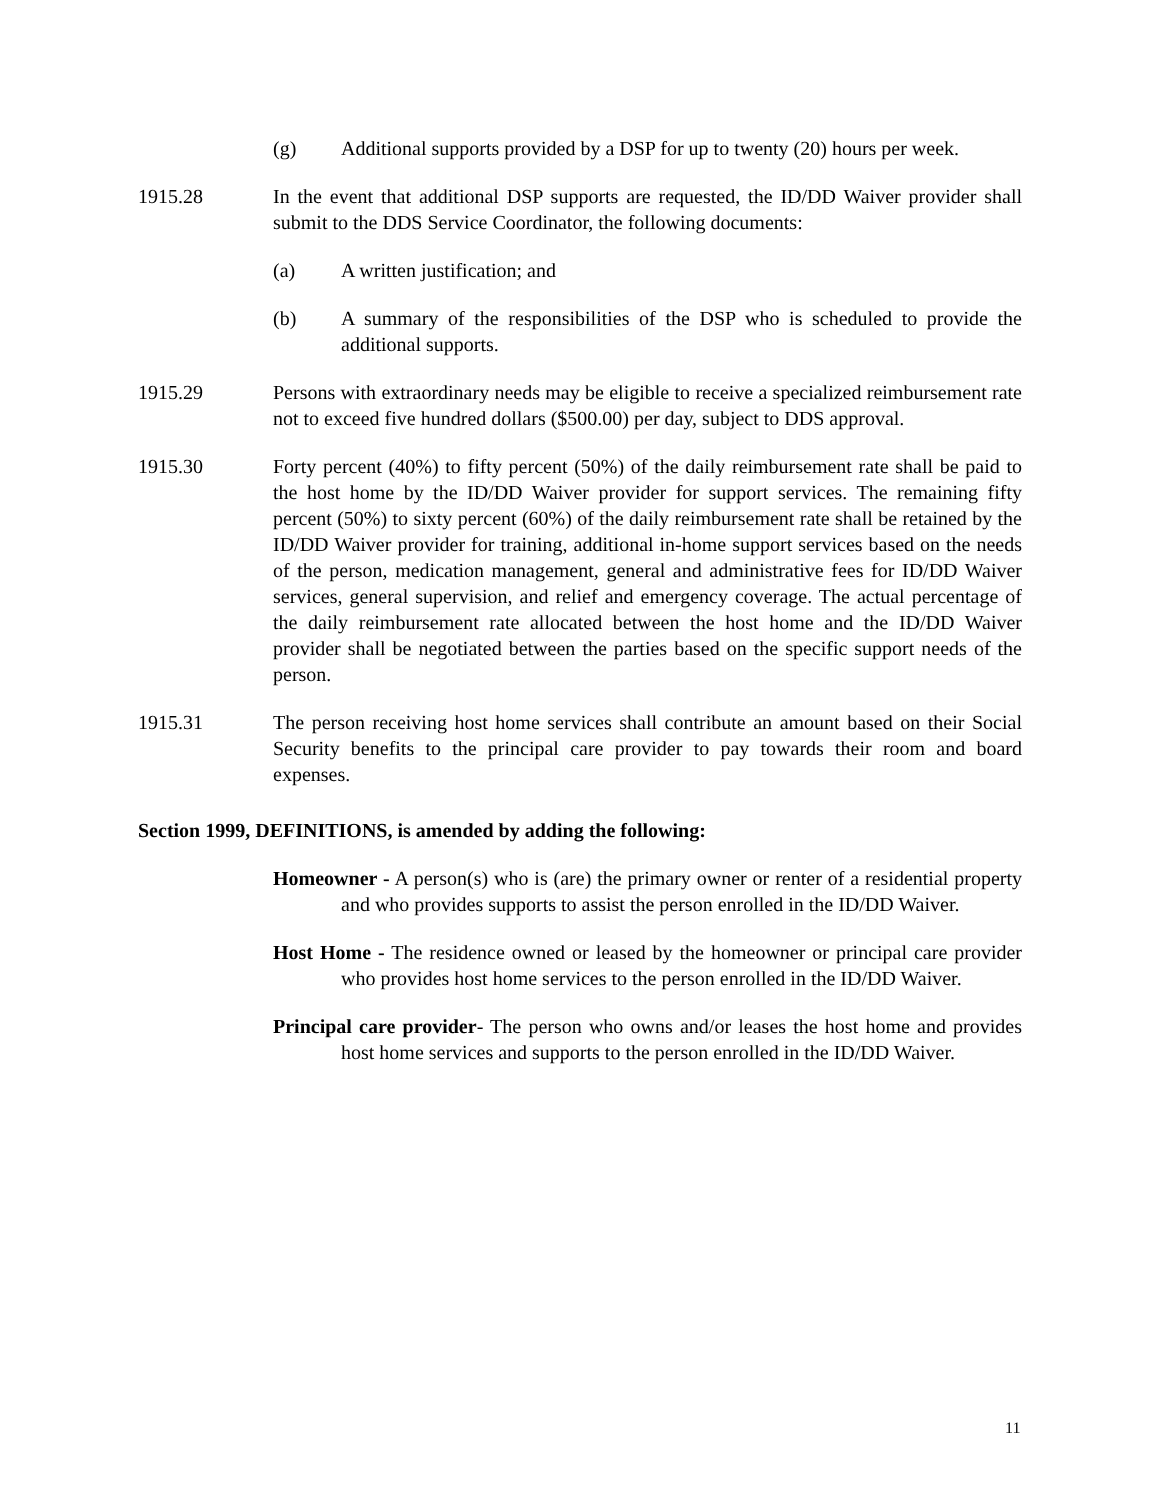(g) Additional supports provided by a DSP for up to twenty (20) hours per week.
1915.28 In the event that additional DSP supports are requested, the ID/DD Waiver provider shall submit to the DDS Service Coordinator, the following documents:
(a) A written justification; and
(b) A summary of the responsibilities of the DSP who is scheduled to provide the additional supports.
1915.29 Persons with extraordinary needs may be eligible to receive a specialized reimbursement rate not to exceed five hundred dollars ($500.00) per day, subject to DDS approval.
1915.30 Forty percent (40%) to fifty percent (50%) of the daily reimbursement rate shall be paid to the host home by the ID/DD Waiver provider for support services. The remaining fifty percent (50%) to sixty percent (60%) of the daily reimbursement rate shall be retained by the ID/DD Waiver provider for training, additional in-home support services based on the needs of the person, medication management, general and administrative fees for ID/DD Waiver services, general supervision, and relief and emergency coverage. The actual percentage of the daily reimbursement rate allocated between the host home and the ID/DD Waiver provider shall be negotiated between the parties based on the specific support needs of the person.
1915.31 The person receiving host home services shall contribute an amount based on their Social Security benefits to the principal care provider to pay towards their room and board expenses.
Section 1999, DEFINITIONS, is amended by adding the following:
Homeowner - A person(s) who is (are) the primary owner or renter of a residential property and who provides supports to assist the person enrolled in the ID/DD Waiver.
Host Home - The residence owned or leased by the homeowner or principal care provider who provides host home services to the person enrolled in the ID/DD Waiver.
Principal care provider- The person who owns and/or leases the host home and provides host home services and supports to the person enrolled in the ID/DD Waiver.
11